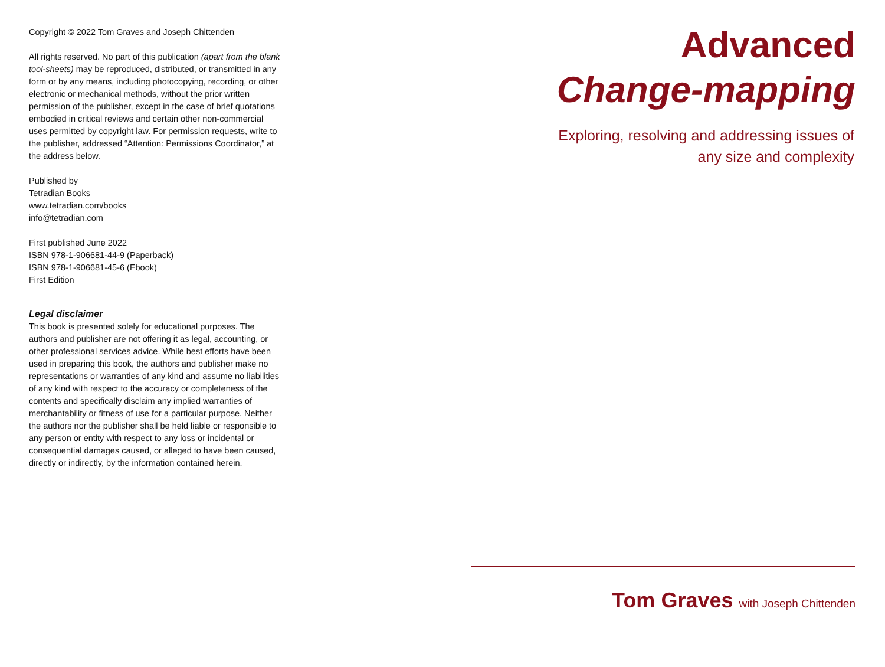Copyright © 2022 Tom Graves and Joseph Chittenden
All rights reserved. No part of this publication (apart from the blank tool-sheets) may be reproduced, distributed, or transmitted in any form or by any means, including photocopying, recording, or other electronic or mechanical methods, without the prior written permission of the publisher, except in the case of brief quotations embodied in critical reviews and certain other non-commercial uses permitted by copyright law. For permission requests, write to the publisher, addressed “Attention: Permissions Coordinator,” at the address below.
Published by
Tetradian Books
www.tetradian.com/books
info@tetradian.com
First published June 2022
ISBN 978-1-906681-44-9 (Paperback)
ISBN 978-1-906681-45-6 (Ebook)
First Edition
Legal disclaimer
This book is presented solely for educational purposes. The authors and publisher are not offering it as legal, accounting, or other professional services advice. While best efforts have been used in preparing this book, the authors and publisher make no representations or warranties of any kind and assume no liabilities of any kind with respect to the accuracy or completeness of the contents and specifically disclaim any implied warranties of merchantability or fitness of use for a particular purpose. Neither the authors nor the publisher shall be held liable or responsible to any person or entity with respect to any loss or incidental or consequential damages caused, or alleged to have been caused, directly or indirectly, by the information contained herein.
Advanced
Change-mapping
Exploring, resolving and addressing issues of
any size and complexity
Tom Graves with Joseph Chittenden